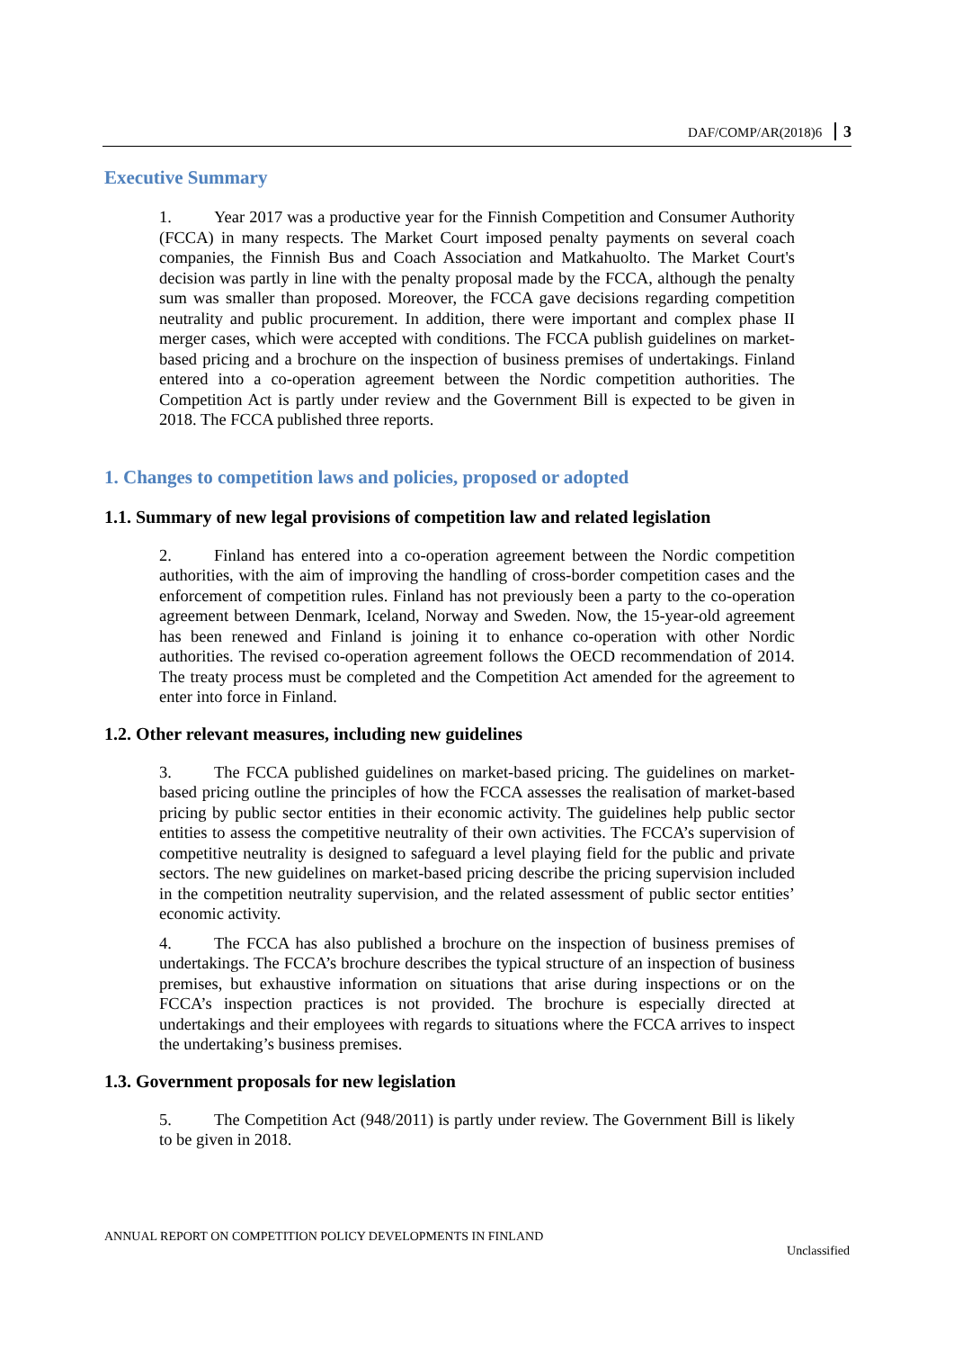DAF/COMP/AR(2018)6 3
Executive Summary
1. Year 2017 was a productive year for the Finnish Competition and Consumer Authority (FCCA) in many respects. The Market Court imposed penalty payments on several coach companies, the Finnish Bus and Coach Association and Matkahuolto. The Market Court's decision was partly in line with the penalty proposal made by the FCCA, although the penalty sum was smaller than proposed. Moreover, the FCCA gave decisions regarding competition neutrality and public procurement. In addition, there were important and complex phase II merger cases, which were accepted with conditions. The FCCA publish guidelines on market-based pricing and a brochure on the inspection of business premises of undertakings. Finland entered into a co-operation agreement between the Nordic competition authorities. The Competition Act is partly under review and the Government Bill is expected to be given in 2018. The FCCA published three reports.
1. Changes to competition laws and policies, proposed or adopted
1.1. Summary of new legal provisions of competition law and related legislation
2. Finland has entered into a co-operation agreement between the Nordic competition authorities, with the aim of improving the handling of cross-border competition cases and the enforcement of competition rules. Finland has not previously been a party to the co-operation agreement between Denmark, Iceland, Norway and Sweden. Now, the 15-year-old agreement has been renewed and Finland is joining it to enhance co-operation with other Nordic authorities. The revised co-operation agreement follows the OECD recommendation of 2014. The treaty process must be completed and the Competition Act amended for the agreement to enter into force in Finland.
1.2. Other relevant measures, including new guidelines
3. The FCCA published guidelines on market-based pricing. The guidelines on market-based pricing outline the principles of how the FCCA assesses the realisation of market-based pricing by public sector entities in their economic activity. The guidelines help public sector entities to assess the competitive neutrality of their own activities. The FCCA’s supervision of competitive neutrality is designed to safeguard a level playing field for the public and private sectors. The new guidelines on market-based pricing describe the pricing supervision included in the competition neutrality supervision, and the related assessment of public sector entities’ economic activity.
4. The FCCA has also published a brochure on the inspection of business premises of undertakings. The FCCA’s brochure describes the typical structure of an inspection of business premises, but exhaustive information on situations that arise during inspections or on the FCCA’s inspection practices is not provided. The brochure is especially directed at undertakings and their employees with regards to situations where the FCCA arrives to inspect the undertaking’s business premises.
1.3. Government proposals for new legislation
5. The Competition Act (948/2011) is partly under review. The Government Bill is likely to be given in 2018.
ANNUAL REPORT ON COMPETITION POLICY DEVELOPMENTS IN FINLAND
Unclassified